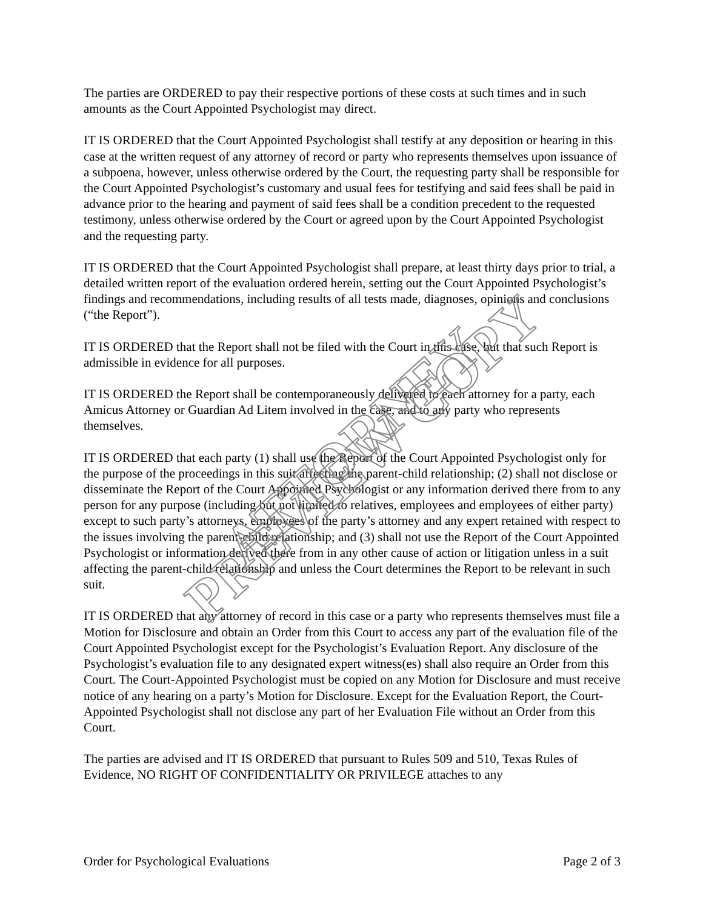The parties are ORDERED to pay their respective portions of these costs at such times and in such amounts as the Court Appointed Psychologist may direct.
IT IS ORDERED that the Court Appointed Psychologist shall testify at any deposition or hearing in this case at the written request of any attorney of record or party who represents themselves upon issuance of a subpoena, however, unless otherwise ordered by the Court, the requesting party shall be responsible for the Court Appointed Psychologist’s customary and usual fees for testifying and said fees shall be paid in advance prior to the hearing and payment of said fees shall be a condition precedent to the requested testimony, unless otherwise ordered by the Court or agreed upon by the Court Appointed Psychologist and the requesting party.
IT IS ORDERED that the Court Appointed Psychologist shall prepare, at least thirty days prior to trial, a detailed written report of the evaluation ordered herein, setting out the Court Appointed Psychologist’s findings and recommendations, including results of all tests made, diagnoses, opinions and conclusions (“the Report”).
IT IS ORDERED that the Report shall not be filed with the Court in this case, but that such Report is admissible in evidence for all purposes.
IT IS ORDERED the Report shall be contemporaneously delivered to each attorney for a party, each Amicus Attorney or Guardian Ad Litem involved in the case, and to any party who represents themselves.
IT IS ORDERED that each party (1) shall use the Report of the Court Appointed Psychologist only for the purpose of the proceedings in this suit affecting the parent-child relationship; (2) shall not disclose or disseminate the Report of the Court Appointed Psychologist or any information derived there from to any person for any purpose (including but not limited to relatives, employees and employees of either party) except to such party’s attorneys, employees of the party’s attorney and any expert retained with respect to the issues involving the parent-child relationship; and (3) shall not use the Report of the Court Appointed Psychologist or information derived there from in any other cause of action or litigation unless in a suit affecting the parent-child relationship and unless the Court determines the Report to be relevant in such suit.
IT IS ORDERED that any attorney of record in this case or a party who represents themselves must file a Motion for Disclosure and obtain an Order from this Court to access any part of the evaluation file of the Court Appointed Psychologist except for the Psychologist’s Evaluation Report. Any disclosure of the Psychologist’s evaluation file to any designated expert witness(es) shall also require an Order from this Court. The Court-Appointed Psychologist must be copied on any Motion for Disclosure and must receive notice of any hearing on a party’s Motion for Disclosure. Except for the Evaluation Report, the Court-Appointed Psychologist shall not disclose any part of her Evaluation File without an Order from this Court.
The parties are advised and IT IS ORDERED that pursuant to Rules 509 and 510, Texas Rules of Evidence, NO RIGHT OF CONFIDENTIALITY OR PRIVILEGE attaches to any
Order for Psychological Evaluations Page 2 of 3
ATTORNEY PREVIEW COPY